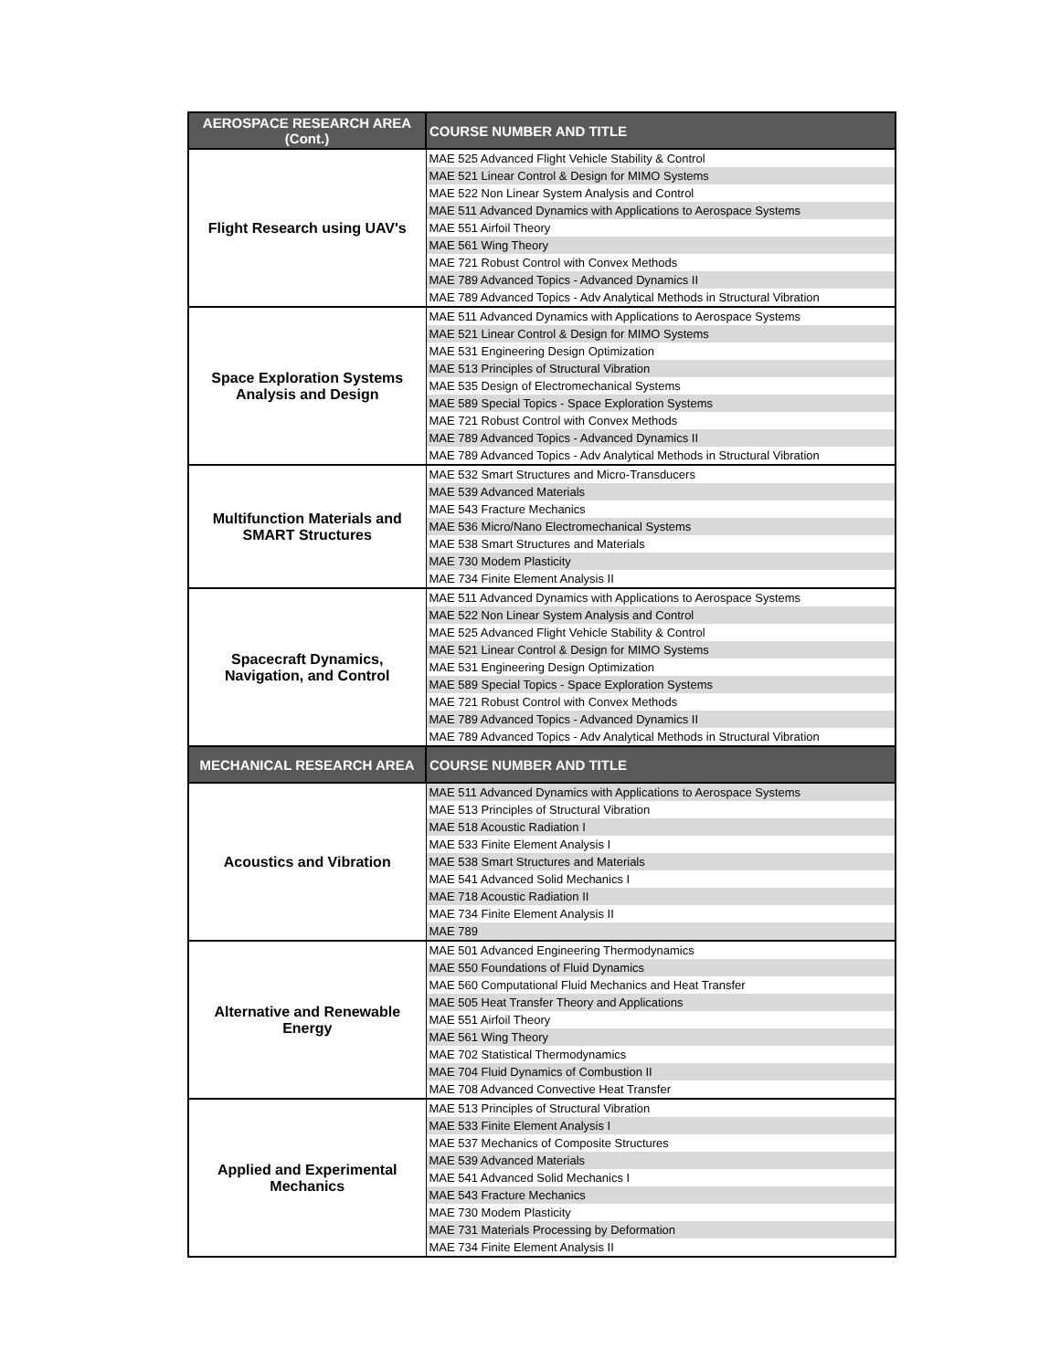| AEROSPACE RESEARCH AREA (Cont.) | COURSE NUMBER AND TITLE |
| --- | --- |
| Flight Research using UAV's | MAE 525 Advanced Flight Vehicle Stability & Control |
| | MAE 521 Linear Control & Design for MIMO Systems |
| | MAE 522 Non Linear System Analysis and Control |
| | MAE 511 Advanced Dynamics with Applications to Aerospace Systems |
| | MAE 551 Airfoil Theory |
| | MAE 561 Wing Theory |
| | MAE 721 Robust Control with Convex Methods |
| | MAE 789 Advanced Topics - Advanced Dynamics II |
| | MAE 789 Advanced Topics - Adv Analytical Methods in Structural Vibration |
| Space Exploration Systems Analysis and Design | MAE 511 Advanced Dynamics with Applications to Aerospace Systems |
| | MAE 521 Linear Control & Design for MIMO Systems |
| | MAE 531 Engineering Design Optimization |
| | MAE 513 Principles of Structural Vibration |
| | MAE 535 Design of Electromechanical Systems |
| | MAE 589 Special Topics - Space Exploration Systems |
| | MAE 721 Robust Control with Convex Methods |
| | MAE 789 Advanced Topics - Advanced Dynamics II |
| | MAE 789 Advanced Topics - Adv Analytical Methods in Structural Vibration |
| Multifunction Materials and SMART Structures | MAE 532 Smart Structures and Micro-Transducers |
| | MAE 539 Advanced Materials |
| | MAE 543 Fracture Mechanics |
| | MAE 536 Micro/Nano Electromechanical Systems |
| | MAE 538 Smart Structures and Materials |
| | MAE 730 Modem Plasticity |
| | MAE 734 Finite Element Analysis II |
| Spacecraft Dynamics, Navigation, and Control | MAE 511 Advanced Dynamics with Applications to Aerospace Systems |
| | MAE 522 Non Linear System Analysis and Control |
| | MAE 525 Advanced Flight Vehicle Stability & Control |
| | MAE 521 Linear Control & Design for MIMO Systems |
| | MAE 531 Engineering Design Optimization |
| | MAE 589 Special Topics - Space Exploration Systems |
| | MAE 721 Robust Control with Convex Methods |
| | MAE 789 Advanced Topics - Advanced Dynamics II |
| | MAE 789 Advanced Topics - Adv Analytical Methods in Structural Vibration |
| MECHANICAL RESEARCH AREA | COURSE NUMBER AND TITLE |
| Acoustics and Vibration | MAE 511 Advanced Dynamics with Applications to Aerospace Systems |
| | MAE 513 Principles of Structural Vibration |
| | MAE 518 Acoustic Radiation I |
| | MAE 533 Finite Element Analysis I |
| | MAE 538 Smart Structures and Materials |
| | MAE 541 Advanced Solid Mechanics I |
| | MAE 718 Acoustic Radiation II |
| | MAE 734 Finite Element Analysis II |
| | MAE 789 |
| Alternative and Renewable Energy | MAE 501 Advanced Engineering Thermodynamics |
| | MAE 550 Foundations of Fluid Dynamics |
| | MAE 560 Computational Fluid Mechanics and Heat Transfer |
| | MAE 505 Heat Transfer Theory and Applications |
| | MAE 551 Airfoil Theory |
| | MAE 561 Wing Theory |
| | MAE 702 Statistical Thermodynamics |
| | MAE 704 Fluid Dynamics of Combustion II |
| | MAE 708 Advanced Convective Heat Transfer |
| Applied and Experimental Mechanics | MAE 513 Principles of Structural Vibration |
| | MAE 533 Finite Element Analysis I |
| | MAE 537 Mechanics of Composite Structures |
| | MAE 539 Advanced Materials |
| | MAE 541 Advanced Solid Mechanics I |
| | MAE 543 Fracture Mechanics |
| | MAE 730 Modem Plasticity |
| | MAE 731 Materials Processing by Deformation |
| | MAE 734 Finite Element Analysis II |